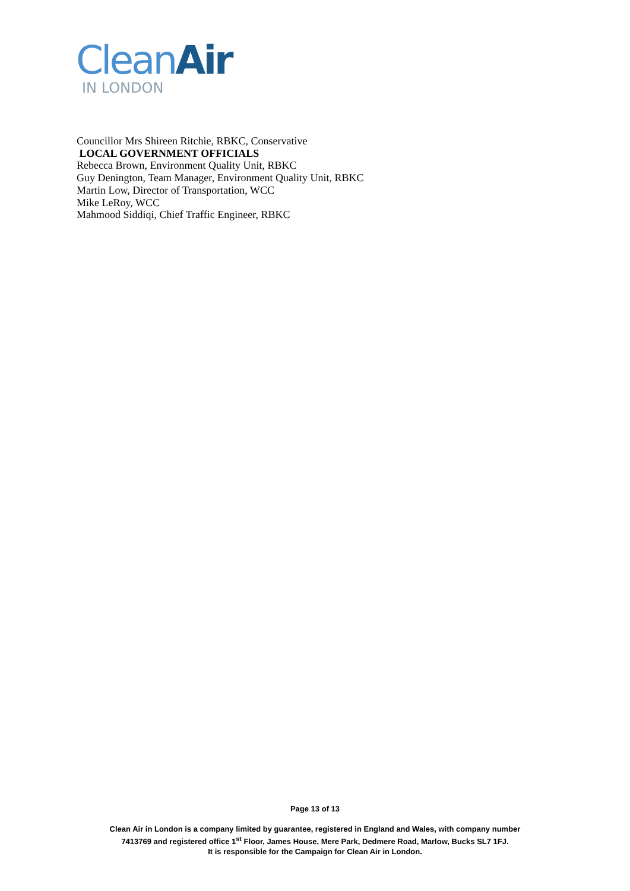Clean Air
IN LONDON
Councillor Mrs Shireen Ritchie, RBKC, Conservative
LOCAL GOVERNMENT OFFICIALS
Rebecca Brown, Environment Quality Unit, RBKC
Guy Denington, Team Manager, Environment Quality Unit, RBKC
Martin Low, Director of Transportation, WCC
Mike LeRoy, WCC
Mahmood Siddiqi, Chief Traffic Engineer, RBKC
Page 13 of 13
Clean Air in London is a company limited by guarantee, registered in England and Wales, with company number
7413769 and registered office 1<sup>st</sup> Floor, James House, Mere Park, Dedmere Road, Marlow, Bucks SL7 1FJ.
It is responsible for the Campaign for Clean Air in London.